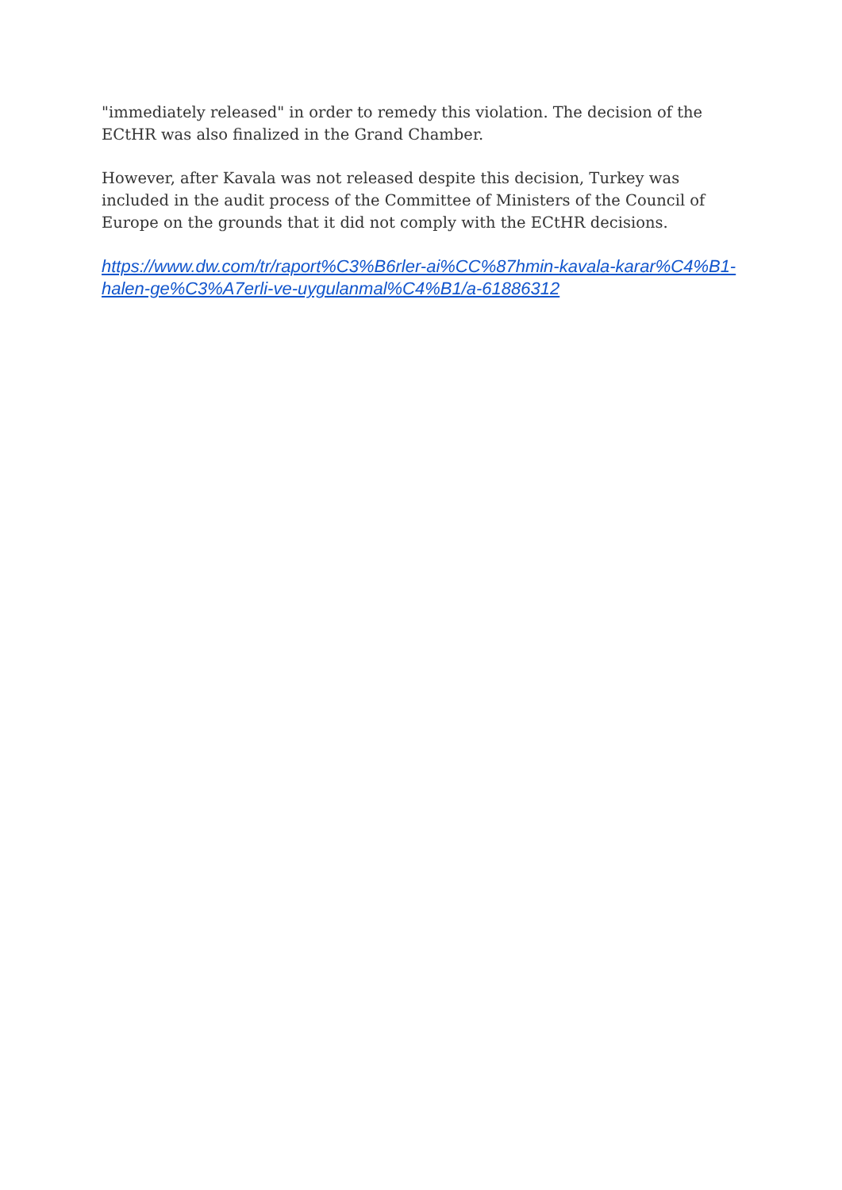"immediately released" in order to remedy this violation. The decision of the ECtHR was also finalized in the Grand Chamber.
However, after Kavala was not released despite this decision, Turkey was included in the audit process of the Committee of Ministers of the Council of Europe on the grounds that it did not comply with the ECtHR decisions.
https://www.dw.com/tr/raport%C3%B6rler-ai%CC%87hmin-kavala-karar%C4%B1-halen-ge%C3%A7erli-ve-uygulanmal%C4%B1/a-61886312